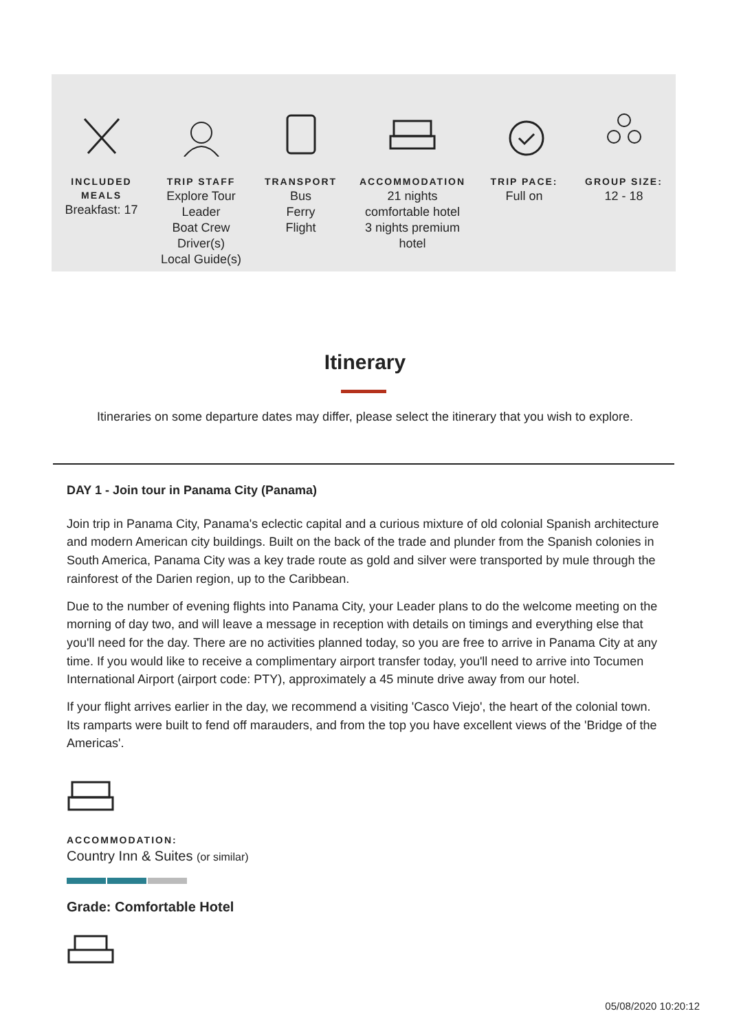INCLUDED MEALS
Breakfast: 17
TRIP STAFF
Explore Tour
Leader
Boat Crew
Driver(s)
Local Guide(s)
TRANSPORT
Bus
Ferry
Flight
ACCOMMODATION
21 nights
comfortable hotel
3 nights premium
hotel
TRIP PACE:
Full on
GROUP SIZE:
12 - 18
Itinerary
Itineraries on some departure dates may differ, please select the itinerary that you wish to explore.
DAY 1 - Join tour in Panama City (Panama)
Join trip in Panama City, Panama's eclectic capital and a curious mixture of old colonial Spanish architecture and modern American city buildings. Built on the back of the trade and plunder from the Spanish colonies in South America, Panama City was a key trade route as gold and silver were transported by mule through the rainforest of the Darien region, up to the Caribbean.
Due to the number of evening flights into Panama City, your Leader plans to do the welcome meeting on the morning of day two, and will leave a message in reception with details on timings and everything else that you'll need for the day. There are no activities planned today, so you are free to arrive in Panama City at any time. If you would like to receive a complimentary airport transfer today, you'll need to arrive into Tocumen International Airport (airport code: PTY), approximately a 45 minute drive away from our hotel.
If your flight arrives earlier in the day, we recommend a visiting 'Casco Viejo', the heart of the colonial town. Its ramparts were built to fend off marauders, and from the top you have excellent views of the 'Bridge of the Americas'.
ACCOMMODATION:
Country Inn & Suites (or similar)
Grade: Comfortable Hotel
05/08/2020 10:20:12